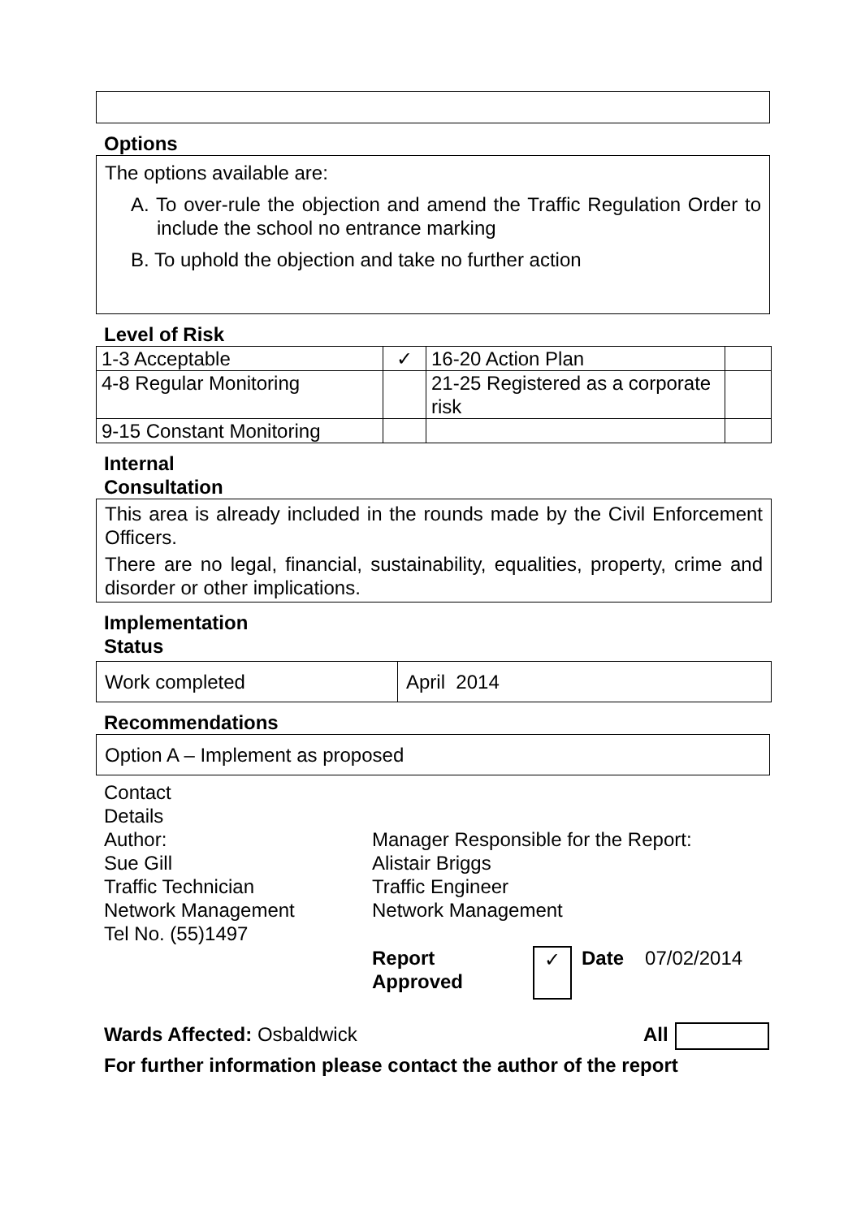Options
The options available are:
A. To over-rule the objection and amend the Traffic Regulation Order to include the school no entrance marking
B. To uphold the objection and take no further action
Level of Risk
| 1-3 Acceptable | ✓ | 16-20 Action Plan | |
| 4-8 Regular Monitoring | | 21-25 Registered as a corporate risk | |
| 9-15 Constant Monitoring | | | |
Internal
Consultation
This area is already included in the rounds made by the Civil Enforcement Officers.
There are no legal, financial, sustainability, equalities, property, crime and disorder or other implications.
Implementation
Status
| Work completed | April 2014 |
Recommendations
Option A – Implement as proposed
Contact
Details
Author:
Sue Gill
Traffic Technician
Network Management
Tel No. (55)1497
Manager Responsible for the Report:
Alistair Briggs
Traffic Engineer
Network Management
Report
Approved ✓ Date 07/02/2014
Wards Affected: Osbaldwick All
For further information please contact the author of the report